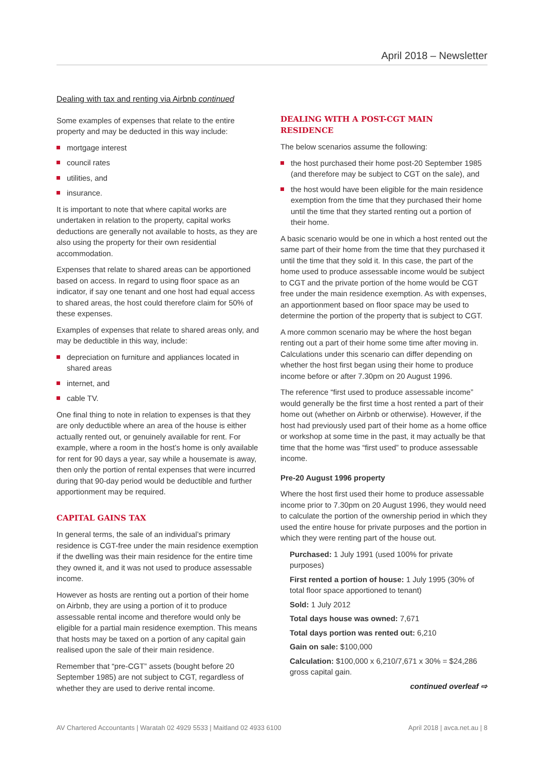April 2018 – Newsletter
Dealing with tax and renting via Airbnb continued
Some examples of expenses that relate to the entire property and may be deducted in this way include:
mortgage interest
council rates
utilities, and
insurance.
It is important to note that where capital works are undertaken in relation to the property, capital works deductions are generally not available to hosts, as they are also using the property for their own residential accommodation.
Expenses that relate to shared areas can be apportioned based on access. In regard to using floor space as an indicator, if say one tenant and one host had equal access to shared areas, the host could therefore claim for 50% of these expenses.
Examples of expenses that relate to shared areas only, and may be deductible in this way, include:
depreciation on furniture and appliances located in shared areas
internet, and
cable TV.
One final thing to note in relation to expenses is that they are only deductible where an area of the house is either actually rented out, or genuinely available for rent. For example, where a room in the host’s home is only available for rent for 90 days a year, say while a housemate is away, then only the portion of rental expenses that were incurred during that 90-day period would be deductible and further apportionment may be required.
CAPITAL GAINS TAX
In general terms, the sale of an individual’s primary residence is CGT-free under the main residence exemption if the dwelling was their main residence for the entire time they owned it, and it was not used to produce assessable income.
However as hosts are renting out a portion of their home on Airbnb, they are using a portion of it to produce assessable rental income and therefore would only be eligible for a partial main residence exemption. This means that hosts may be taxed on a portion of any capital gain realised upon the sale of their main residence.
Remember that “pre-CGT” assets (bought before 20 September 1985) are not subject to CGT, regardless of whether they are used to derive rental income.
DEALING WITH A POST-CGT MAIN RESIDENCE
The below scenarios assume the following:
the host purchased their home post-20 September 1985 (and therefore may be subject to CGT on the sale), and
the host would have been eligible for the main residence exemption from the time that they purchased their home until the time that they started renting out a portion of their home.
A basic scenario would be one in which a host rented out the same part of their home from the time that they purchased it until the time that they sold it. In this case, the part of the home used to produce assessable income would be subject to CGT and the private portion of the home would be CGT free under the main residence exemption. As with expenses, an apportionment based on floor space may be used to determine the portion of the property that is subject to CGT.
A more common scenario may be where the host began renting out a part of their home some time after moving in. Calculations under this scenario can differ depending on whether the host first began using their home to produce income before or after 7.30pm on 20 August 1996.
The reference “first used to produce assessable income” would generally be the first time a host rented a part of their home out (whether on Airbnb or otherwise). However, if the host had previously used part of their home as a home office or workshop at some time in the past, it may actually be that time that the home was “first used” to produce assessable income.
Pre-20 August 1996 property
Where the host first used their home to produce assessable income prior to 7.30pm on 20 August 1996, they would need to calculate the portion of the ownership period in which they used the entire house for private purposes and the portion in which they were renting part of the house out.
Purchased: 1 July 1991 (used 100% for private purposes)
First rented a portion of house: 1 July 1995 (30% of total floor space apportioned to tenant)
Sold: 1 July 2012
Total days house was owned: 7,671
Total days portion was rented out: 6,210
Gain on sale: $100,000
Calculation: $100,000 x 6,210/7,671 x 30% = $24,286 gross capital gain.
continued overleaf ⇨
AV Chartered Accountants | Waratah 02 4929 5533 | Maitland 02 4933 6100 April 2018 | avca.net.au | 8